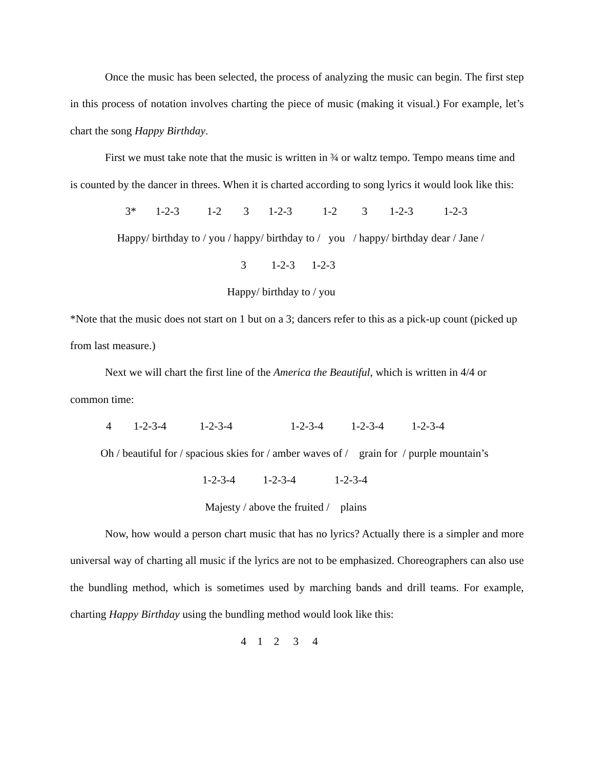Once the music has been selected, the process of analyzing the music can begin. The first step in this process of notation involves charting the piece of music (making it visual.) For example, let’s chart the song Happy Birthday.
First we must take note that the music is written in ¾ or waltz tempo. Tempo means time and is counted by the dancer in threes. When it is charted according to song lyrics it would look like this:
3* 1-2-3 1-2 3 1-2-3 1-2 3 1-2-3 1-2-3
Happy/ birthday to / you / happy/ birthday to / you / happy/ birthday dear / Jane /
3 1-2-3 1-2-3
Happy/ birthday to / you
*Note that the music does not start on 1 but on a 3; dancers refer to this as a pick-up count (picked up from last measure.)
Next we will chart the first line of the America the Beautiful, which is written in 4/4 or common time:
4 1-2-3-4 1-2-3-4 1-2-3-4 1-2-3-4 1-2-3-4
Oh / beautiful for / spacious skies for / amber waves of / grain for / purple mountain’s
1-2-3-4 1-2-3-4 1-2-3-4
Majesty / above the fruited / plains
Now, how would a person chart music that has no lyrics? Actually there is a simpler and more universal way of charting all music if the lyrics are not to be emphasized. Choreographers can also use the bundling method, which is sometimes used by marching bands and drill teams. For example, charting Happy Birthday using the bundling method would look like this:
4 1 2 3 4